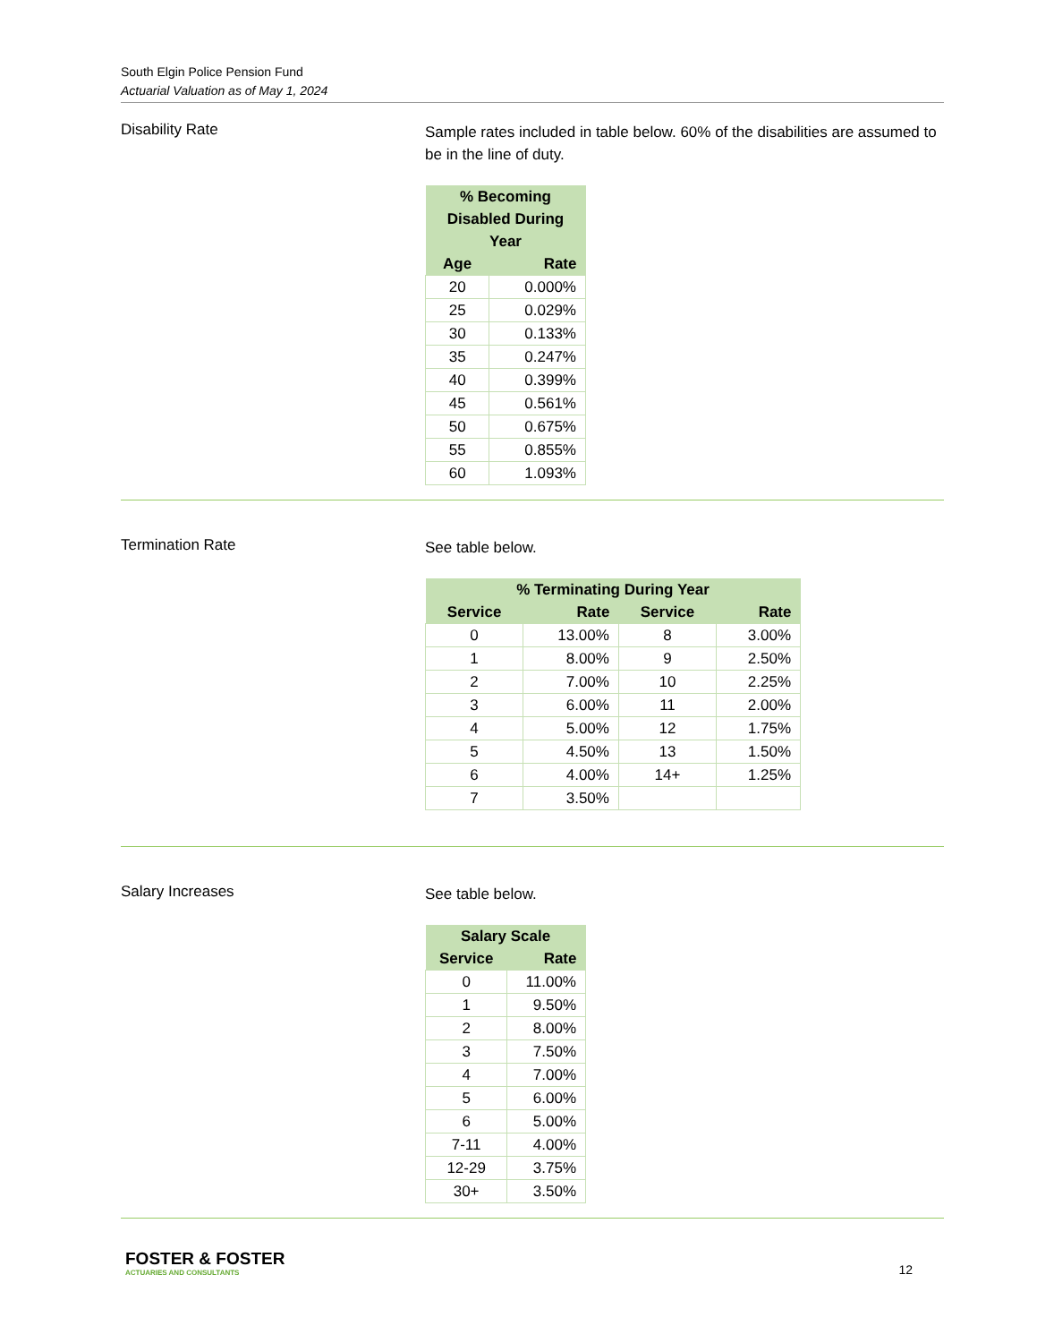South Elgin Police Pension Fund
Actuarial Valuation as of May 1, 2024
Disability Rate
Sample rates included in table below. 60% of the disabilities are assumed to be in the line of duty.
| % Becoming Disabled During Year | |
| --- | --- |
| Age | Rate |
| 20 | 0.000% |
| 25 | 0.029% |
| 30 | 0.133% |
| 35 | 0.247% |
| 40 | 0.399% |
| 45 | 0.561% |
| 50 | 0.675% |
| 55 | 0.855% |
| 60 | 1.093% |
Termination Rate
See table below.
| % Terminating During Year | | | |
| --- | --- | --- | --- |
| Service | Rate | Service | Rate |
| 0 | 13.00% | 8 | 3.00% |
| 1 | 8.00% | 9 | 2.50% |
| 2 | 7.00% | 10 | 2.25% |
| 3 | 6.00% | 11 | 2.00% |
| 4 | 5.00% | 12 | 1.75% |
| 5 | 4.50% | 13 | 1.50% |
| 6 | 4.00% | 14+ | 1.25% |
| 7 | 3.50% | | |
Salary Increases
See table below.
| Salary Scale | |
| --- | --- |
| Service | Rate |
| 0 | 11.00% |
| 1 | 9.50% |
| 2 | 8.00% |
| 3 | 7.50% |
| 4 | 7.00% |
| 5 | 6.00% |
| 6 | 5.00% |
| 7-11 | 4.00% |
| 12-29 | 3.75% |
| 30+ | 3.50% |
FOSTER & FOSTER
ACTUARIES AND CONSULTANTS
12